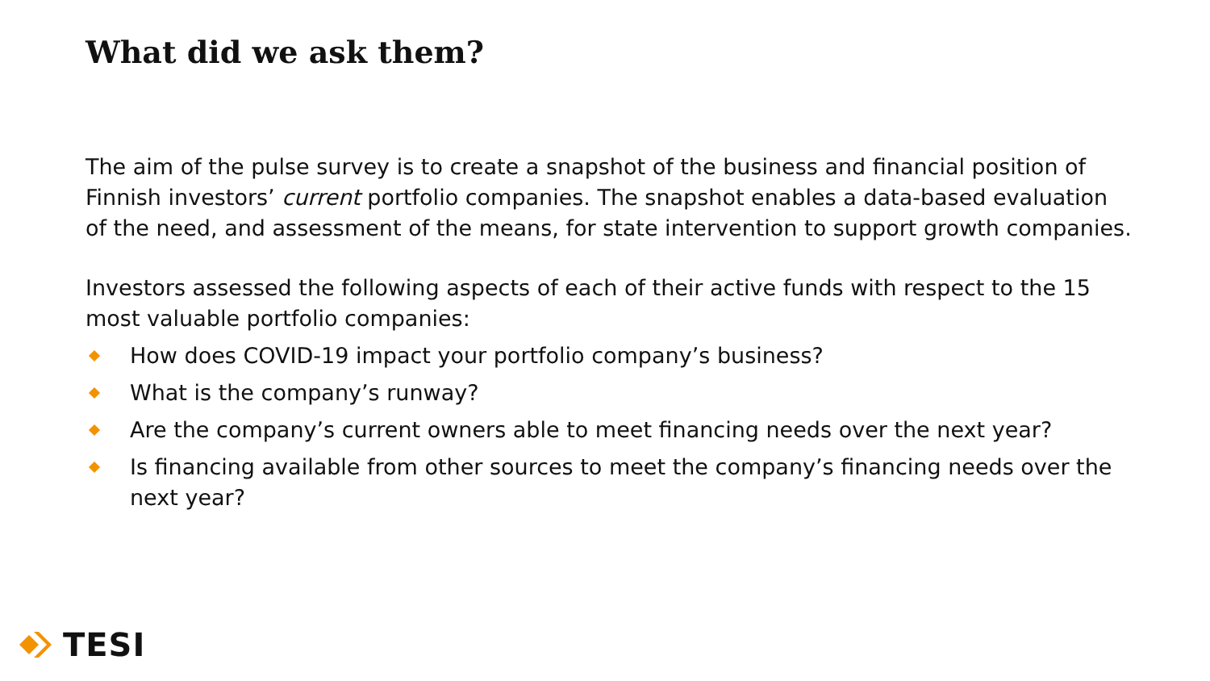What did we ask them?
The aim of the pulse survey is to create a snapshot of the business and financial position of Finnish investors’ current portfolio companies. The snapshot enables a data-based evaluation of the need, and assessment of the means, for state intervention to support growth companies.
Investors assessed the following aspects of each of their active funds with respect to the 15 most valuable portfolio companies:
How does COVID-19 impact your portfolio company’s business?
What is the company’s runway?
Are the company’s current owners able to meet financing needs over the next year?
Is financing available from other sources to meet the company’s financing needs over the next year?
TESI